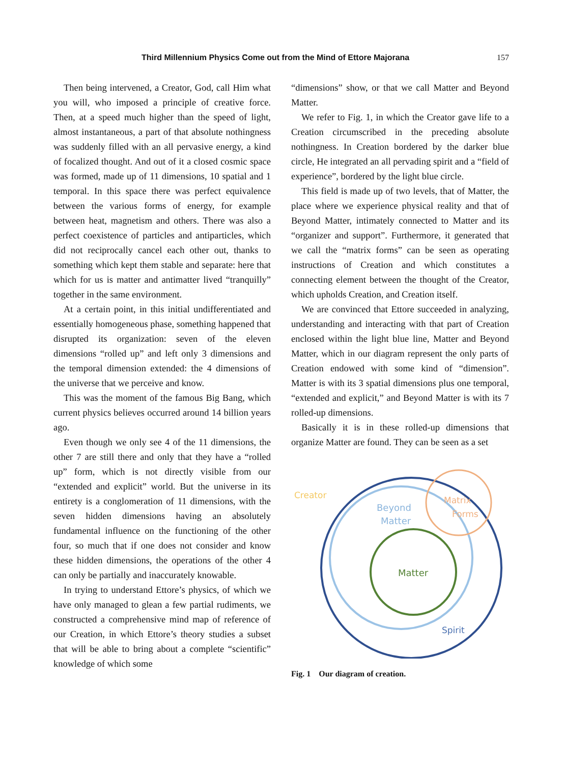Third Millennium Physics Come out from the Mind of Ettore Majorana 157
Then being intervened, a Creator, God, call Him what you will, who imposed a principle of creative force. Then, at a speed much higher than the speed of light, almost instantaneous, a part of that absolute nothingness was suddenly filled with an all pervasive energy, a kind of focalized thought. And out of it a closed cosmic space was formed, made up of 11 dimensions, 10 spatial and 1 temporal. In this space there was perfect equivalence between the various forms of energy, for example between heat, magnetism and others. There was also a perfect coexistence of particles and antiparticles, which did not reciprocally cancel each other out, thanks to something which kept them stable and separate: here that which for us is matter and antimatter lived “tranquilly” together in the same environment.
At a certain point, in this initial undifferentiated and essentially homogeneous phase, something happened that disrupted its organization: seven of the eleven dimensions “rolled up” and left only 3 dimensions and the temporal dimension extended: the 4 dimensions of the universe that we perceive and know.
This was the moment of the famous Big Bang, which current physics believes occurred around 14 billion years ago.
Even though we only see 4 of the 11 dimensions, the other 7 are still there and only that they have a “rolled up” form, which is not directly visible from our “extended and explicit” world. But the universe in its entirety is a conglomeration of 11 dimensions, with the seven hidden dimensions having an absolutely fundamental influence on the functioning of the other four, so much that if one does not consider and know these hidden dimensions, the operations of the other 4 can only be partially and inaccurately knowable.
In trying to understand Ettore’s physics, of which we have only managed to glean a few partial rudiments, we constructed a comprehensive mind map of reference of our Creation, in which Ettore’s theory studies a subset that will be able to bring about a complete “scientific” knowledge of which some
“dimensions” show, or that we call Matter and Beyond Matter.
We refer to Fig. 1, in which the Creator gave life to a Creation circumscribed in the preceding absolute nothingness. In Creation bordered by the darker blue circle, He integrated an all pervading spirit and a “field of experience”, bordered by the light blue circle.
This field is made up of two levels, that of Matter, the place where we experience physical reality and that of Beyond Matter, intimately connected to Matter and its “organizer and support”. Furthermore, it generated that we call the “matrix forms” can be seen as operating instructions of Creation and which constitutes a connecting element between the thought of the Creator, which upholds Creation, and Creation itself.
We are convinced that Ettore succeeded in analyzing, understanding and interacting with that part of Creation enclosed within the light blue line, Matter and Beyond Matter, which in our diagram represent the only parts of Creation endowed with some kind of “dimension”. Matter is with its 3 spatial dimensions plus one temporal, “extended and explicit,” and Beyond Matter is with its 7 rolled-up dimensions.
Basically it is in these rolled-up dimensions that organize Matter are found. They can be seen as a set
Creator
Beyond
Matter
Matrix
Forms
Matter
Spirit
Fig. 1 Our diagram of creation.